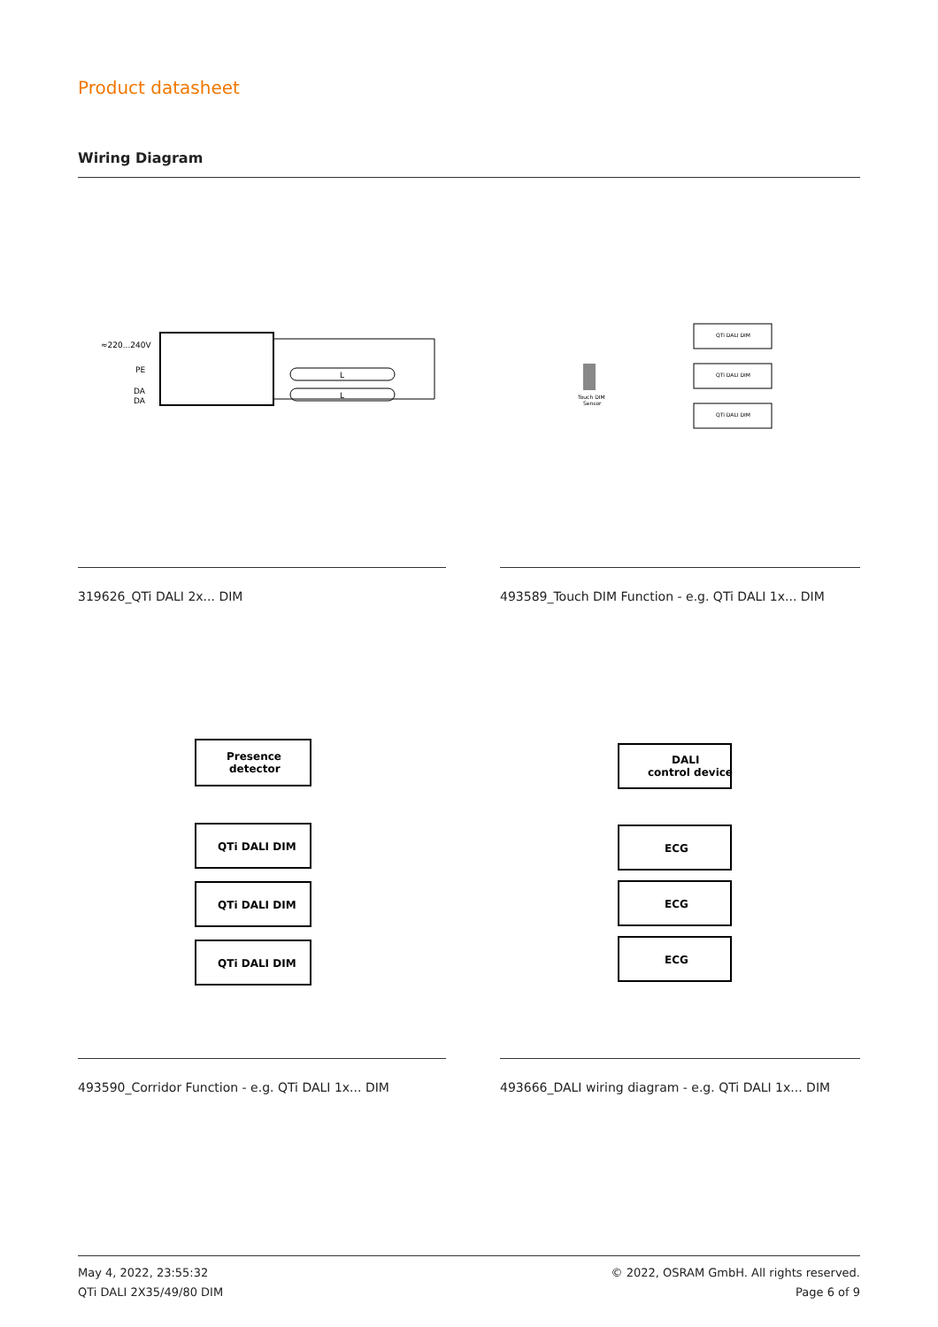Product datasheet
Wiring Diagram
≈220...240V
PE
DA
DA
L
L
319626_QTi DALI 2x... DIM
QTi DALI DIM
QTi DALI DIM
QTi DALI DIM
Touch DIM
Sensor
493589_Touch DIM Function - e.g. QTi DALI 1x... DIM
Presence
detector
QTi DALI DIM
QTi DALI DIM
QTi DALI DIM
493590_Corridor Function - e.g. QTi DALI 1x... DIM
DALI
control device
ECG
ECG
ECG
493666_DALI wiring diagram - e.g. QTi DALI 1x... DIM
May 4, 2022, 23:55:32
QTi DALI 2X35/49/80 DIM
© 2022, OSRAM GmbH. All rights reserved.
Page 6 of 9